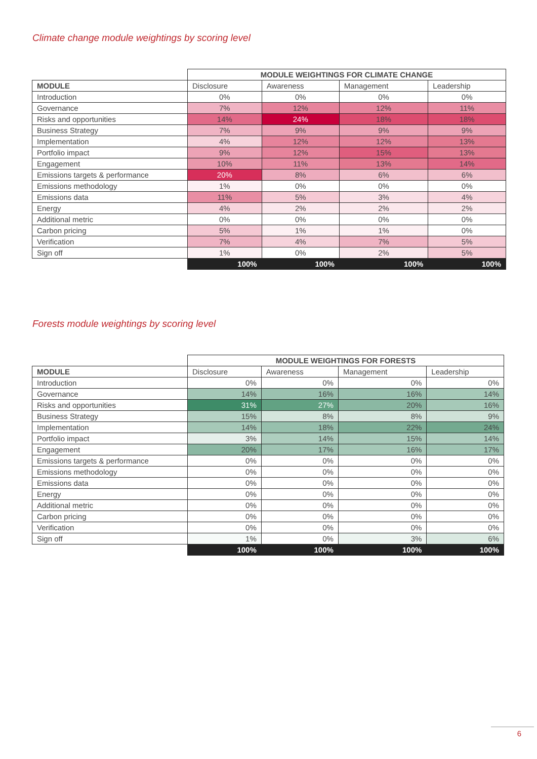Climate change module weightings by scoring level
| | MODULE WEIGHTINGS FOR CLIMATE CHANGE | | | |
| MODULE | Disclosure | Awareness | Management | Leadership |
| Introduction | 0% | 0% | 0% | 0% |
| Governance | 7% | 12% | 12% | 11% |
| Risks and opportunities | 14% | 24% | 18% | 18% |
| Business Strategy | 7% | 9% | 9% | 9% |
| Implementation | 4% | 12% | 12% | 13% |
| Portfolio impact | 9% | 12% | 15% | 13% |
| Engagement | 10% | 11% | 13% | 14% |
| Emissions targets & performance | 20% | 8% | 6% | 6% |
| Emissions methodology | 1% | 0% | 0% | 0% |
| Emissions data | 11% | 5% | 3% | 4% |
| Energy | 4% | 2% | 2% | 2% |
| Additional metric | 0% | 0% | 0% | 0% |
| Carbon pricing | 5% | 1% | 1% | 0% |
| Verification | 7% | 4% | 7% | 5% |
| Sign off | 1% | 0% | 2% | 5% |
| | 100% | 100% | 100% | 100% |
Forests module weightings by scoring level
| | MODULE WEIGHTINGS FOR FORESTS | | | |
| MODULE | Disclosure | Awareness | Management | Leadership |
| Introduction | 0% | 0% | 0% | 0% |
| Governance | 14% | 16% | 16% | 14% |
| Risks and opportunities | 31% | 27% | 20% | 16% |
| Business Strategy | 15% | 8% | 8% | 9% |
| Implementation | 14% | 18% | 22% | 24% |
| Portfolio impact | 3% | 14% | 15% | 14% |
| Engagement | 20% | 17% | 16% | 17% |
| Emissions targets & performance | 0% | 0% | 0% | 0% |
| Emissions methodology | 0% | 0% | 0% | 0% |
| Emissions data | 0% | 0% | 0% | 0% |
| Energy | 0% | 0% | 0% | 0% |
| Additional metric | 0% | 0% | 0% | 0% |
| Carbon pricing | 0% | 0% | 0% | 0% |
| Verification | 0% | 0% | 0% | 0% |
| Sign off | 1% | 0% | 3% | 6% |
| | 100% | 100% | 100% | 100% |
6